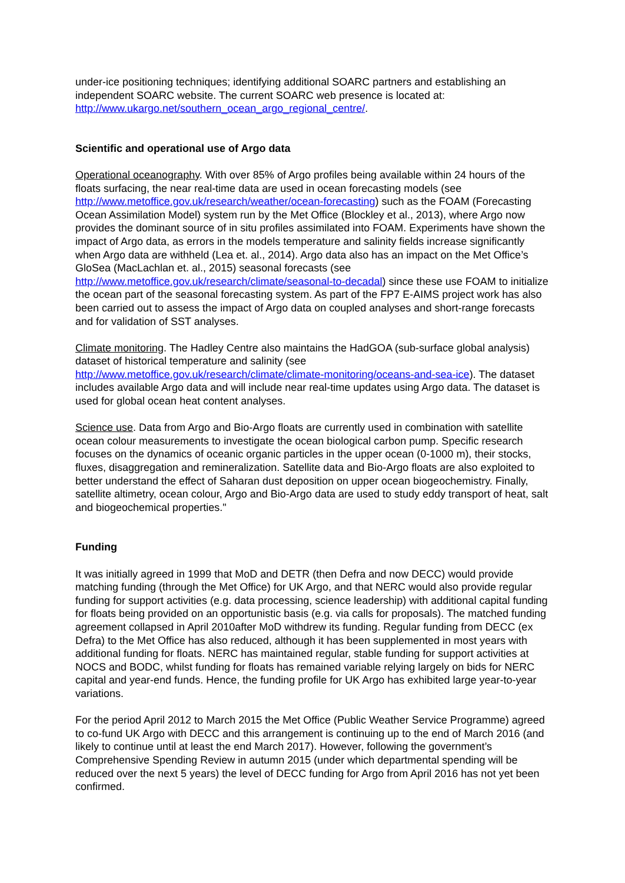under-ice positioning techniques; identifying additional SOARC partners and establishing an independent SOARC website. The current SOARC web presence is located at: http://www.ukargo.net/southern_ocean_argo_regional_centre/.
Scientific and operational use of Argo data
Operational oceanography. With over 85% of Argo profiles being available within 24 hours of the floats surfacing, the near real-time data are used in ocean forecasting models (see http://www.metoffice.gov.uk/research/weather/ocean-forecasting) such as the FOAM (Forecasting Ocean Assimilation Model) system run by the Met Office (Blockley et al., 2013), where Argo now provides the dominant source of in situ profiles assimilated into FOAM. Experiments have shown the impact of Argo data, as errors in the models temperature and salinity fields increase significantly when Argo data are withheld (Lea et. al., 2014). Argo data also has an impact on the Met Office’s GloSea (MacLachlan et. al., 2015) seasonal forecasts (see http://www.metoffice.gov.uk/research/climate/seasonal-to-decadal) since these use FOAM to initialize the ocean part of the seasonal forecasting system. As part of the FP7 E-AIMS project work has also been carried out to assess the impact of Argo data on coupled analyses and short-range forecasts and for validation of SST analyses.
Climate monitoring. The Hadley Centre also maintains the HadGOA (sub-surface global analysis) dataset of historical temperature and salinity (see http://www.metoffice.gov.uk/research/climate/climate-monitoring/oceans-and-sea-ice). The dataset includes available Argo data and will include near real-time updates using Argo data. The dataset is used for global ocean heat content analyses.
Science use. Data from Argo and Bio-Argo floats are currently used in combination with satellite ocean colour measurements to investigate the ocean biological carbon pump. Specific research focuses on the dynamics of oceanic organic particles in the upper ocean (0-1000 m), their stocks, fluxes, disaggregation and remineralization. Satellite data and Bio-Argo floats are also exploited to better understand the effect of Saharan dust deposition on upper ocean biogeochemistry. Finally, satellite altimetry, ocean colour, Argo and Bio-Argo data are used to study eddy transport of heat, salt and biogeochemical properties."
Funding
It was initially agreed in 1999 that MoD and DETR (then Defra and now DECC) would provide matching funding (through the Met Office) for UK Argo, and that NERC would also provide regular funding for support activities (e.g. data processing, science leadership) with additional capital funding for floats being provided on an opportunistic basis (e.g. via calls for proposals). The matched funding agreement collapsed in April 2010after MoD withdrew its funding. Regular funding from DECC (ex Defra) to the Met Office has also reduced, although it has been supplemented in most years with additional funding for floats. NERC has maintained regular, stable funding for support activities at NOCS and BODC, whilst funding for floats has remained variable relying largely on bids for NERC capital and year-end funds. Hence, the funding profile for UK Argo has exhibited large year-to-year variations.
For the period April 2012 to March 2015 the Met Office (Public Weather Service Programme) agreed to co-fund UK Argo with DECC and this arrangement is continuing up to the end of March 2016 (and likely to continue until at least the end March 2017). However, following the government’s Comprehensive Spending Review in autumn 2015 (under which departmental spending will be reduced over the next 5 years) the level of DECC funding for Argo from April 2016 has not yet been confirmed.